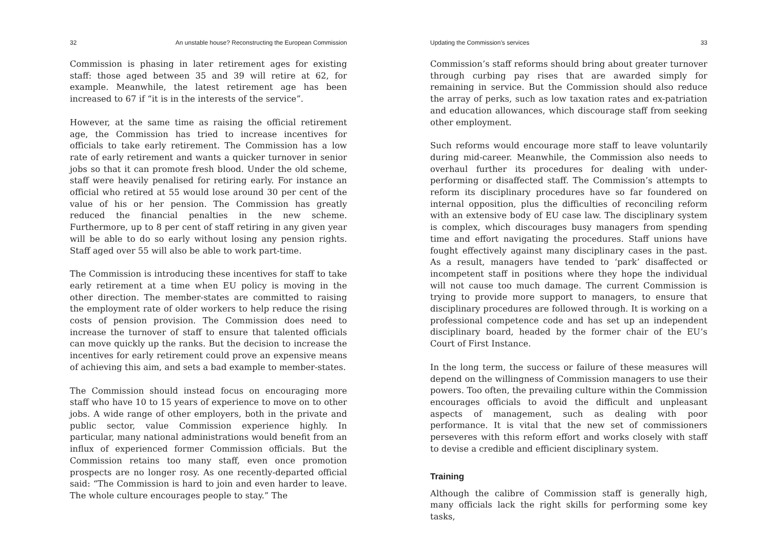32 An unstable house? Reconstructing the European Commission
Commission is phasing in later retirement ages for existing staff: those aged between 35 and 39 will retire at 62, for example. Meanwhile, the latest retirement age has been increased to 67 if “it is in the interests of the service”.
However, at the same time as raising the official retirement age, the Commission has tried to increase incentives for officials to take early retirement. The Commission has a low rate of early retirement and wants a quicker turnover in senior jobs so that it can promote fresh blood. Under the old scheme, staff were heavily penalised for retiring early. For instance an official who retired at 55 would lose around 30 per cent of the value of his or her pension. The Commission has greatly reduced the financial penalties in the new scheme. Furthermore, up to 8 per cent of staff retiring in any given year will be able to do so early without losing any pension rights. Staff aged over 55 will also be able to work part-time.
The Commission is introducing these incentives for staff to take early retirement at a time when EU policy is moving in the other direction. The member-states are committed to raising the employment rate of older workers to help reduce the rising costs of pension provision. The Commission does need to increase the turnover of staff to ensure that talented officials can move quickly up the ranks. But the decision to increase the incentives for early retirement could prove an expensive means of achieving this aim, and sets a bad example to member-states.
The Commission should instead focus on encouraging more staff who have 10 to 15 years of experience to move on to other jobs. A wide range of other employers, both in the private and public sector, value Commission experience highly. In particular, many national administrations would benefit from an influx of experienced former Commission officials. But the Commission retains too many staff, even once promotion prospects are no longer rosy. As one recently-departed official said: “The Commission is hard to join and even harder to leave. The whole culture encourages people to stay.” The
Updating the Commission’s services 33
Commission’s staff reforms should bring about greater turnover through curbing pay rises that are awarded simply for remaining in service. But the Commission should also reduce the array of perks, such as low taxation rates and ex-patriation and education allowances, which discourage staff from seeking other employment.
Such reforms would encourage more staff to leave voluntarily during mid-career. Meanwhile, the Commission also needs to overhaul further its procedures for dealing with under-performing or disaffected staff. The Commission’s attempts to reform its disciplinary procedures have so far foundered on internal opposition, plus the difficulties of reconciling reform with an extensive body of EU case law. The disciplinary system is complex, which discourages busy managers from spending time and effort navigating the procedures. Staff unions have fought effectively against many disciplinary cases in the past. As a result, managers have tended to ‘park’ disaffected or incompetent staff in positions where they hope the individual will not cause too much damage. The current Commission is trying to provide more support to managers, to ensure that disciplinary procedures are followed through. It is working on a professional competence code and has set up an independent disciplinary board, headed by the former chair of the EU’s Court of First Instance.
In the long term, the success or failure of these measures will depend on the willingness of Commission managers to use their powers. Too often, the prevailing culture within the Commission encourages officials to avoid the difficult and unpleasant aspects of management, such as dealing with poor performance. It is vital that the new set of commissioners perseveres with this reform effort and works closely with staff to devise a credible and efficient disciplinary system.
Training
Although the calibre of Commission staff is generally high, many officials lack the right skills for performing some key tasks,